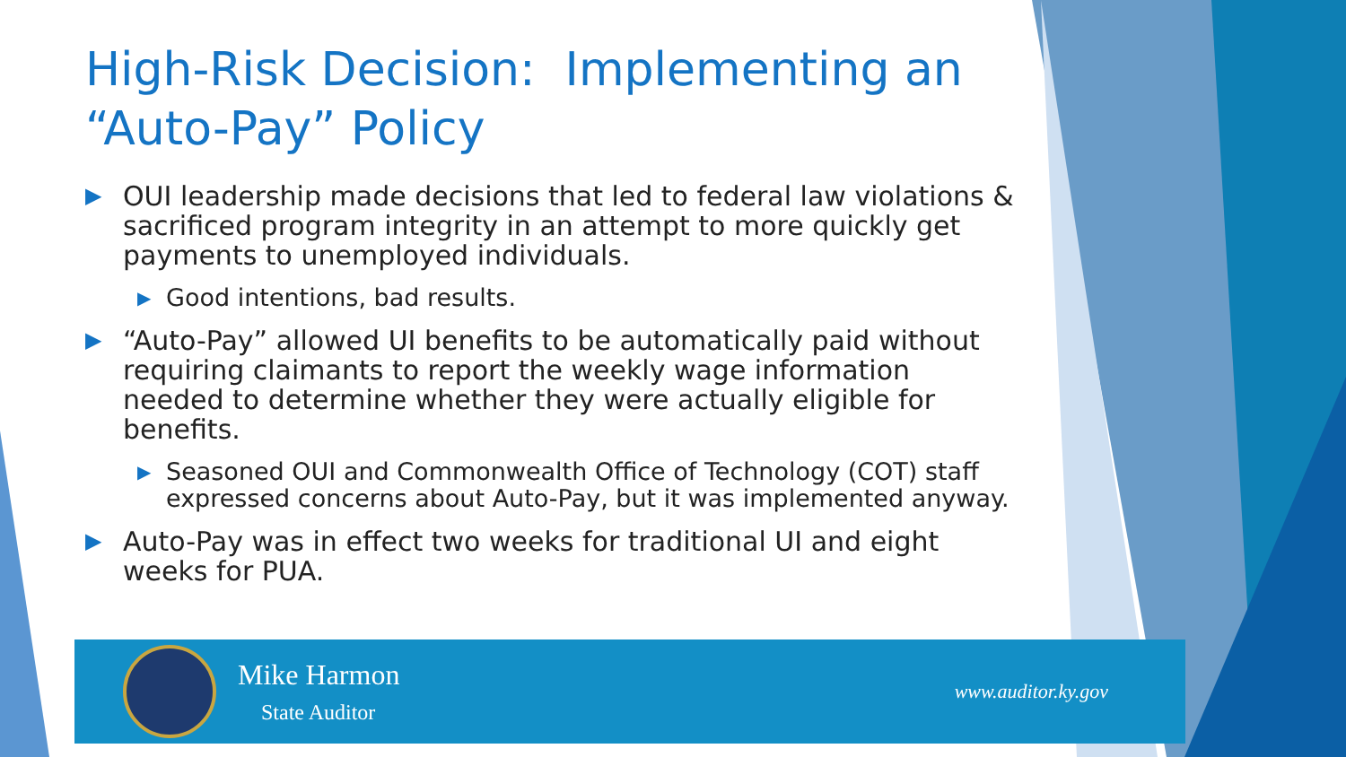High-Risk Decision: Implementing an “Auto-Pay” Policy
▶ OUI leadership made decisions that led to federal law violations & sacrificed program integrity in an attempt to more quickly get payments to unemployed individuals.
▶ Good intentions, bad results.
▶ “Auto-Pay” allowed UI benefits to be automatically paid without requiring claimants to report the weekly wage information needed to determine whether they were actually eligible for benefits.
▶ Seasoned OUI and Commonwealth Office of Technology (COT) staff expressed concerns about Auto-Pay, but it was implemented anyway.
▶ Auto-Pay was in effect two weeks for traditional UI and eight weeks for PUA.
Mike Harmon
State Auditor
www.auditor.ky.gov